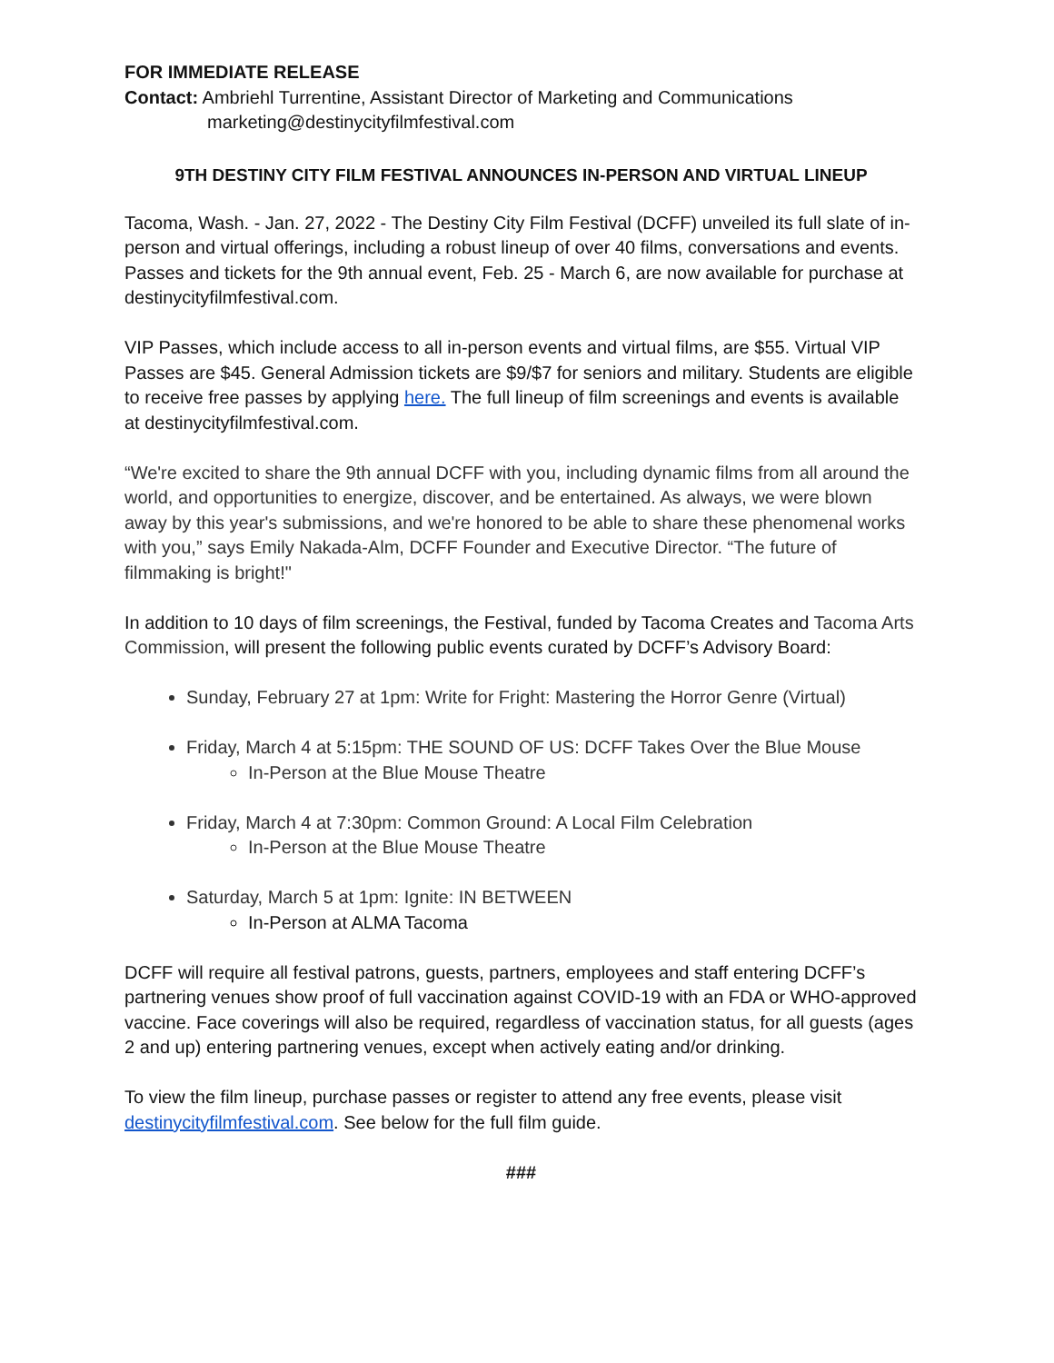FOR IMMEDIATE RELEASE
Contact: Ambriehl Turrentine, Assistant Director of Marketing and Communications
marketing@destinycityfilmfestival.com
9TH DESTINY CITY FILM FESTIVAL ANNOUNCES IN-PERSON AND VIRTUAL LINEUP
Tacoma, Wash. - Jan. 27, 2022 - The Destiny City Film Festival (DCFF) unveiled its full slate of in-person and virtual offerings, including a robust lineup of over 40 films, conversations and events. Passes and tickets for the 9th annual event, Feb. 25 - March 6, are now available for purchase at destinycityfilmfestival.com.
VIP Passes, which include access to all in-person events and virtual films, are $55. Virtual VIP Passes are $45. General Admission tickets are $9/$7 for seniors and military. Students are eligible to receive free passes by applying here. The full lineup of film screenings and events is available at destinycityfilmfestival.com.
“We're excited to share the 9th annual DCFF with you, including dynamic films from all around the world, and opportunities to energize, discover, and be entertained. As always, we were blown away by this year's submissions, and we're honored to be able to share these phenomenal works with you,” says Emily Nakada-Alm, DCFF Founder and Executive Director. “The future of filmmaking is bright!"
In addition to 10 days of film screenings, the Festival, funded by Tacoma Creates and Tacoma Arts Commission, will present the following public events curated by DCFF’s Advisory Board:
Sunday, February 27 at 1pm: Write for Fright: Mastering the Horror Genre (Virtual)
Friday, March 4 at 5:15pm: THE SOUND OF US: DCFF Takes Over the Blue Mouse
In-Person at the Blue Mouse Theatre
Friday, March 4 at 7:30pm: Common Ground: A Local Film Celebration
In-Person at the Blue Mouse Theatre
Saturday, March 5 at 1pm: Ignite: IN BETWEEN
In-Person at ALMA Tacoma
DCFF will require all festival patrons, guests, partners, employees and staff entering DCFF’s partnering venues show proof of full vaccination against COVID-19 with an FDA or WHO-approved vaccine. Face coverings will also be required, regardless of vaccination status, for all guests (ages 2 and up) entering partnering venues, except when actively eating and/or drinking.
To view the film lineup, purchase passes or register to attend any free events, please visit destinycityfilmfestival.com. See below for the full film guide.
###